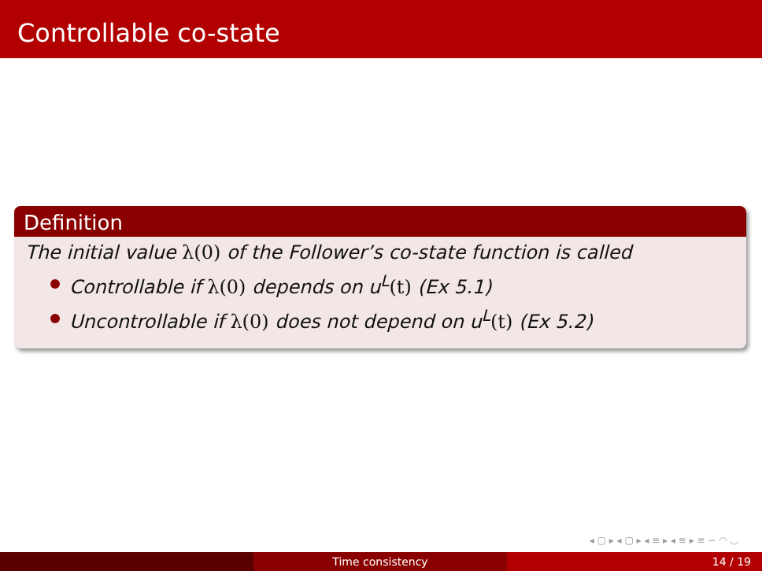Controllable co-state
Definition
The initial value λ(0) of the Follower’s co-state function is called
Controllable if λ(0) depends on u<sup>L</sup>(t) (Ex 5.1)
Uncontrollable if λ(0) does not depend on u<sup>L</sup>(t) (Ex 5.2)
◂ ▢ ▸ ◂ ▢ ▸ ◂ ≡ ▸ ◂ ≡ ▸ ≡ ∽ ◠ ◡
Time consistency 14 / 19